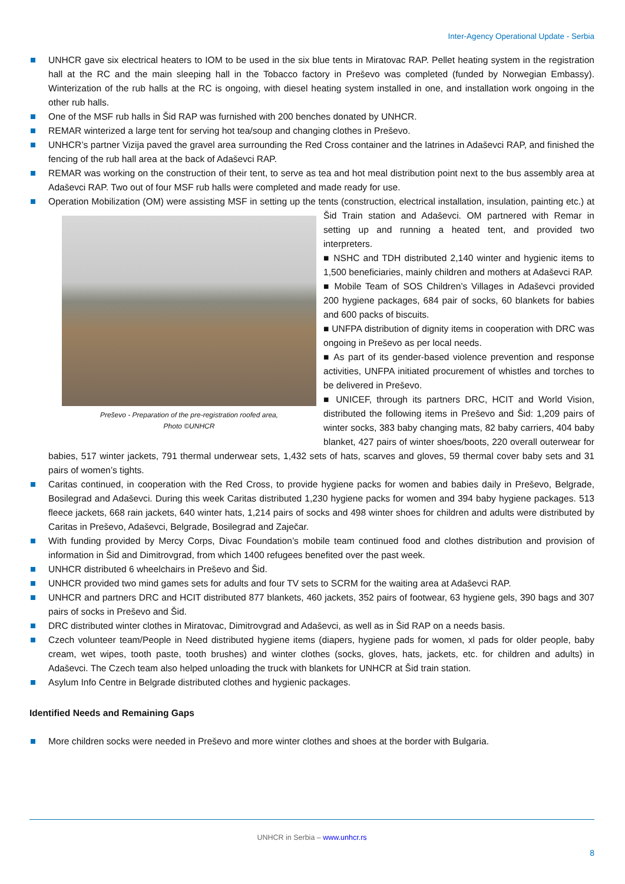Inter-Agency Operational Update - Serbia
UNHCR gave six electrical heaters to IOM to be used in the six blue tents in Miratovac RAP. Pellet heating system in the registration hall at the RC and the main sleeping hall in the Tobacco factory in Preševo was completed (funded by Norwegian Embassy). Winterization of the rub halls at the RC is ongoing, with diesel heating system installed in one, and installation work ongoing in the other rub halls.
One of the MSF rub halls in Šid RAP was furnished with 200 benches donated by UNHCR.
REMAR winterized a large tent for serving hot tea/soup and changing clothes in Preševo.
UNHCR’s partner Vizija paved the gravel area surrounding the Red Cross container and the latrines in Adaševci RAP, and finished the fencing of the rub hall area at the back of Adaševci RAP.
REMAR was working on the construction of their tent, to serve as tea and hot meal distribution point next to the bus assembly area at Adaševci RAP. Two out of four MSF rub halls were completed and made ready for use.
Operation Mobilization (OM) were assisting MSF in setting up the tents (construction, electrical installation,
Preševo - Preparation of the pre-registration roofed area,
Photo ©UNHCR
insulation, painting etc.) at Šid Train station and Adaševci. OM partnered with Remar in setting up and running a heated tent, and provided two interpreters.
■ NSHC and TDH distributed 2,140 winter and hygienic items to 1,500 beneficiaries, mainly children and mothers at Adaševci RAP.
■ Mobile Team of SOS Children’s Villages in Adaševci provided 200 hygiene packages, 684 pair of socks, 60 blankets for babies and 600 packs of biscuits.
■ UNFPA distribution of dignity items in cooperation with DRC was ongoing in Preševo as per local needs.
■ As part of its gender-based violence prevention and response activities, UNFPA initiated procurement of whistles and torches to be delivered in Preševo.
■ UNICEF, through its partners DRC, HCIT and World Vision, distributed the following items in Preševo and Šid: 1,209 pairs of winter socks, 383 baby changing mats, 82 baby carriers, 404 baby blanket, 427 pairs of winter shoes/boots, 220 overall outerwear for babies, 517 winter jackets, 791 thermal underwear sets, 1,432 sets of hats, scarves and gloves, 59 thermal cover baby sets and 31 pairs of women’s tights.
Caritas continued, in cooperation with the Red Cross, to provide hygiene packs for women and babies daily in Preševo, Belgrade, Bosilegrad and Adaševci. During this week Caritas distributed 1,230 hygiene packs for women and 394 baby hygiene packages. 513 fleece jackets, 668 rain jackets, 640 winter hats, 1,214 pairs of socks and 498 winter shoes for children and adults were distributed by Caritas in Preševo, Adaševci, Belgrade, Bosilegrad and Zaječar.
With funding provided by Mercy Corps, Divac Foundation’s mobile team continued food and clothes distribution and provision of information in Šid and Dimitrovgrad, from which 1400 refugees benefited over the past week.
UNHCR distributed 6 wheelchairs in Preševo and Šid.
UNHCR provided two mind games sets for adults and four TV sets to SCRM for the waiting area at Adaševci RAP.
UNHCR and partners DRC and HCIT distributed 877 blankets, 460 jackets, 352 pairs of footwear, 63 hygiene gels, 390 bags and 307 pairs of socks in Preševo and Šid.
DRC distributed winter clothes in Miratovac, Dimitrovgrad and Adaševci, as well as in Šid RAP on a needs basis.
Czech volunteer team/People in Need distributed hygiene items (diapers, hygiene pads for women, xl pads for older people, baby cream, wet wipes, tooth paste, tooth brushes) and winter clothes (socks, gloves, hats, jackets, etc. for children and adults) in Adaševci. The Czech team also helped unloading the truck with blankets for UNHCR at Šid train station.
Asylum Info Centre in Belgrade distributed clothes and hygienic packages.
Identified Needs and Remaining Gaps
More children socks were needed in Preševo and more winter clothes and shoes at the border with Bulgaria.
UNHCR in Serbia – www.unhcr.rs
8